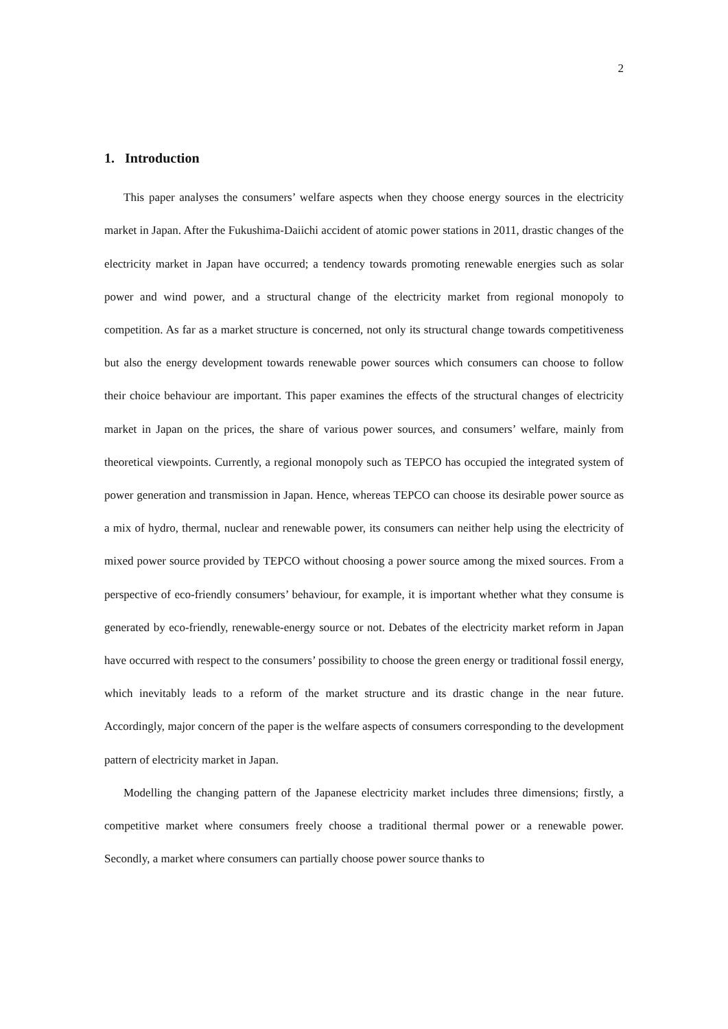2
1. Introduction
This paper analyses the consumers’ welfare aspects when they choose energy sources in the electricity market in Japan. After the Fukushima-Daiichi accident of atomic power stations in 2011, drastic changes of the electricity market in Japan have occurred; a tendency towards promoting renewable energies such as solar power and wind power, and a structural change of the electricity market from regional monopoly to competition. As far as a market structure is concerned, not only its structural change towards competitiveness but also the energy development towards renewable power sources which consumers can choose to follow their choice behaviour are important. This paper examines the effects of the structural changes of electricity market in Japan on the prices, the share of various power sources, and consumers’ welfare, mainly from theoretical viewpoints. Currently, a regional monopoly such as TEPCO has occupied the integrated system of power generation and transmission in Japan. Hence, whereas TEPCO can choose its desirable power source as a mix of hydro, thermal, nuclear and renewable power, its consumers can neither help using the electricity of mixed power source provided by TEPCO without choosing a power source among the mixed sources. From a perspective of eco-friendly consumers’ behaviour, for example, it is important whether what they consume is generated by eco-friendly, renewable-energy source or not. Debates of the electricity market reform in Japan have occurred with respect to the consumers’ possibility to choose the green energy or traditional fossil energy, which inevitably leads to a reform of the market structure and its drastic change in the near future. Accordingly, major concern of the paper is the welfare aspects of consumers corresponding to the development pattern of electricity market in Japan.
Modelling the changing pattern of the Japanese electricity market includes three dimensions; firstly, a competitive market where consumers freely choose a traditional thermal power or a renewable power. Secondly, a market where consumers can partially choose power source thanks to